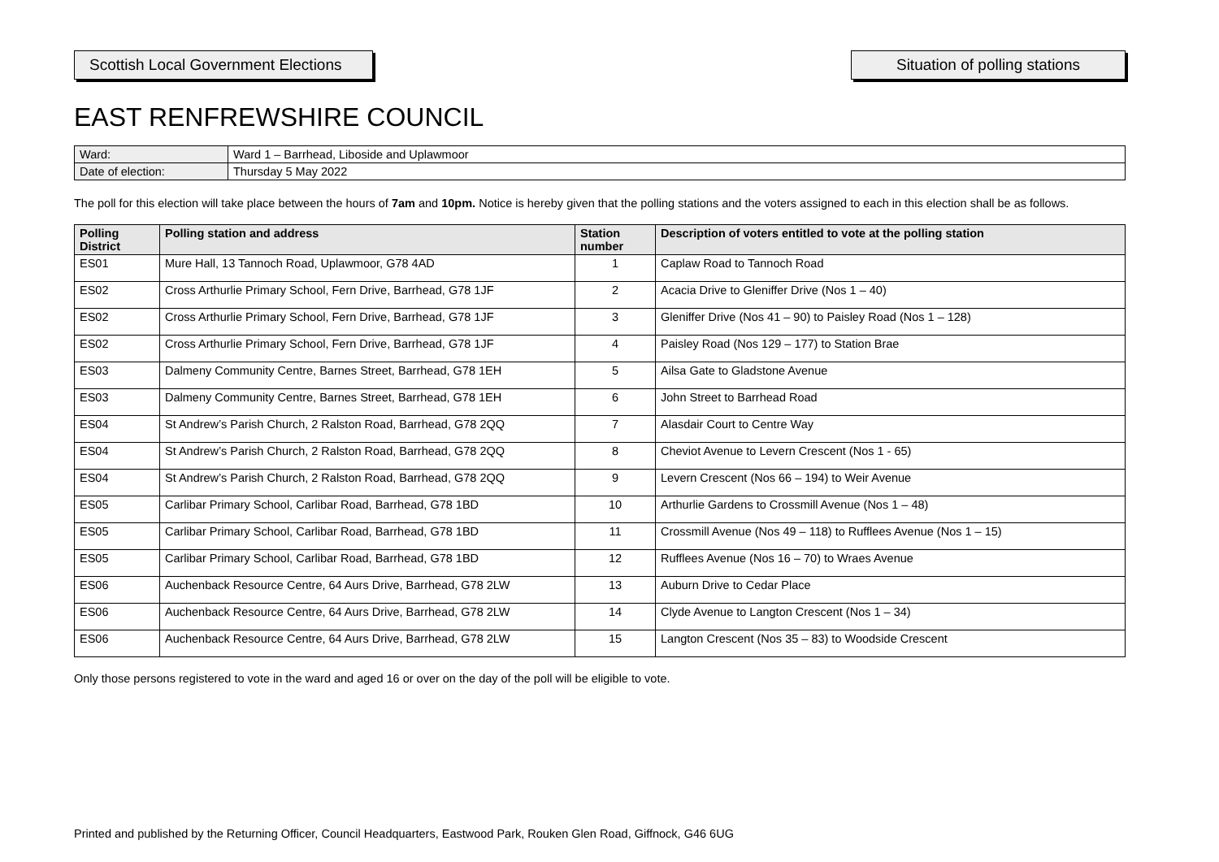Scottish Local Government Elections
Situation of polling stations
EAST RENFREWSHIRE COUNCIL
| Ward: | Ward 1 – Barrhead, Liboside and Uplawmoor |
| Date of election: | Thursday 5 May 2022 |
The poll for this election will take place between the hours of 7am and 10pm. Notice is hereby given that the polling stations and the voters assigned to each in this election shall be as follows.
| Polling District | Polling station and address | Station number | Description of voters entitled to vote at the polling station |
| --- | --- | --- | --- |
| ES01 | Mure Hall, 13 Tannoch Road, Uplawmoor, G78 4AD | 1 | Caplaw Road to Tannoch Road |
| ES02 | Cross Arthurlie Primary School, Fern Drive, Barrhead, G78 1JF | 2 | Acacia Drive to Gleniffer Drive (Nos 1 – 40) |
| ES02 | Cross Arthurlie Primary School, Fern Drive, Barrhead, G78 1JF | 3 | Gleniffer Drive (Nos 41 – 90) to Paisley Road (Nos 1 – 128) |
| ES02 | Cross Arthurlie Primary School, Fern Drive, Barrhead, G78 1JF | 4 | Paisley Road (Nos 129 – 177) to Station Brae |
| ES03 | Dalmeny Community Centre, Barnes Street, Barrhead, G78 1EH | 5 | Ailsa Gate to Gladstone Avenue |
| ES03 | Dalmeny Community Centre, Barnes Street, Barrhead, G78 1EH | 6 | John Street to Barrhead Road |
| ES04 | St Andrew’s Parish Church, 2 Ralston Road, Barrhead, G78 2QQ | 7 | Alasdair Court to Centre Way |
| ES04 | St Andrew’s Parish Church, 2 Ralston Road, Barrhead, G78 2QQ | 8 | Cheviot Avenue to Levern Crescent (Nos 1 - 65) |
| ES04 | St Andrew’s Parish Church, 2 Ralston Road, Barrhead, G78 2QQ | 9 | Levern Crescent (Nos 66 – 194) to Weir Avenue |
| ES05 | Carlibar Primary School, Carlibar Road, Barrhead, G78 1BD | 10 | Arthurlie Gardens to Crossmill Avenue (Nos 1 – 48) |
| ES05 | Carlibar Primary School, Carlibar Road, Barrhead, G78 1BD | 11 | Crossmill Avenue (Nos 49 – 118) to Rufflees Avenue (Nos 1 – 15) |
| ES05 | Carlibar Primary School, Carlibar Road, Barrhead, G78 1BD | 12 | Rufflees Avenue (Nos 16 – 70) to Wraes Avenue |
| ES06 | Auchenback Resource Centre, 64 Aurs Drive, Barrhead, G78 2LW | 13 | Auburn Drive to Cedar Place |
| ES06 | Auchenback Resource Centre, 64 Aurs Drive, Barrhead, G78 2LW | 14 | Clyde Avenue to Langton Crescent (Nos 1 – 34) |
| ES06 | Auchenback Resource Centre, 64 Aurs Drive, Barrhead, G78 2LW | 15 | Langton Crescent (Nos 35 – 83) to Woodside Crescent |
Only those persons registered to vote in the ward and aged 16 or over on the day of the poll will be eligible to vote.
Printed and published by the Returning Officer, Council Headquarters, Eastwood Park, Rouken Glen Road, Giffnock, G46 6UG